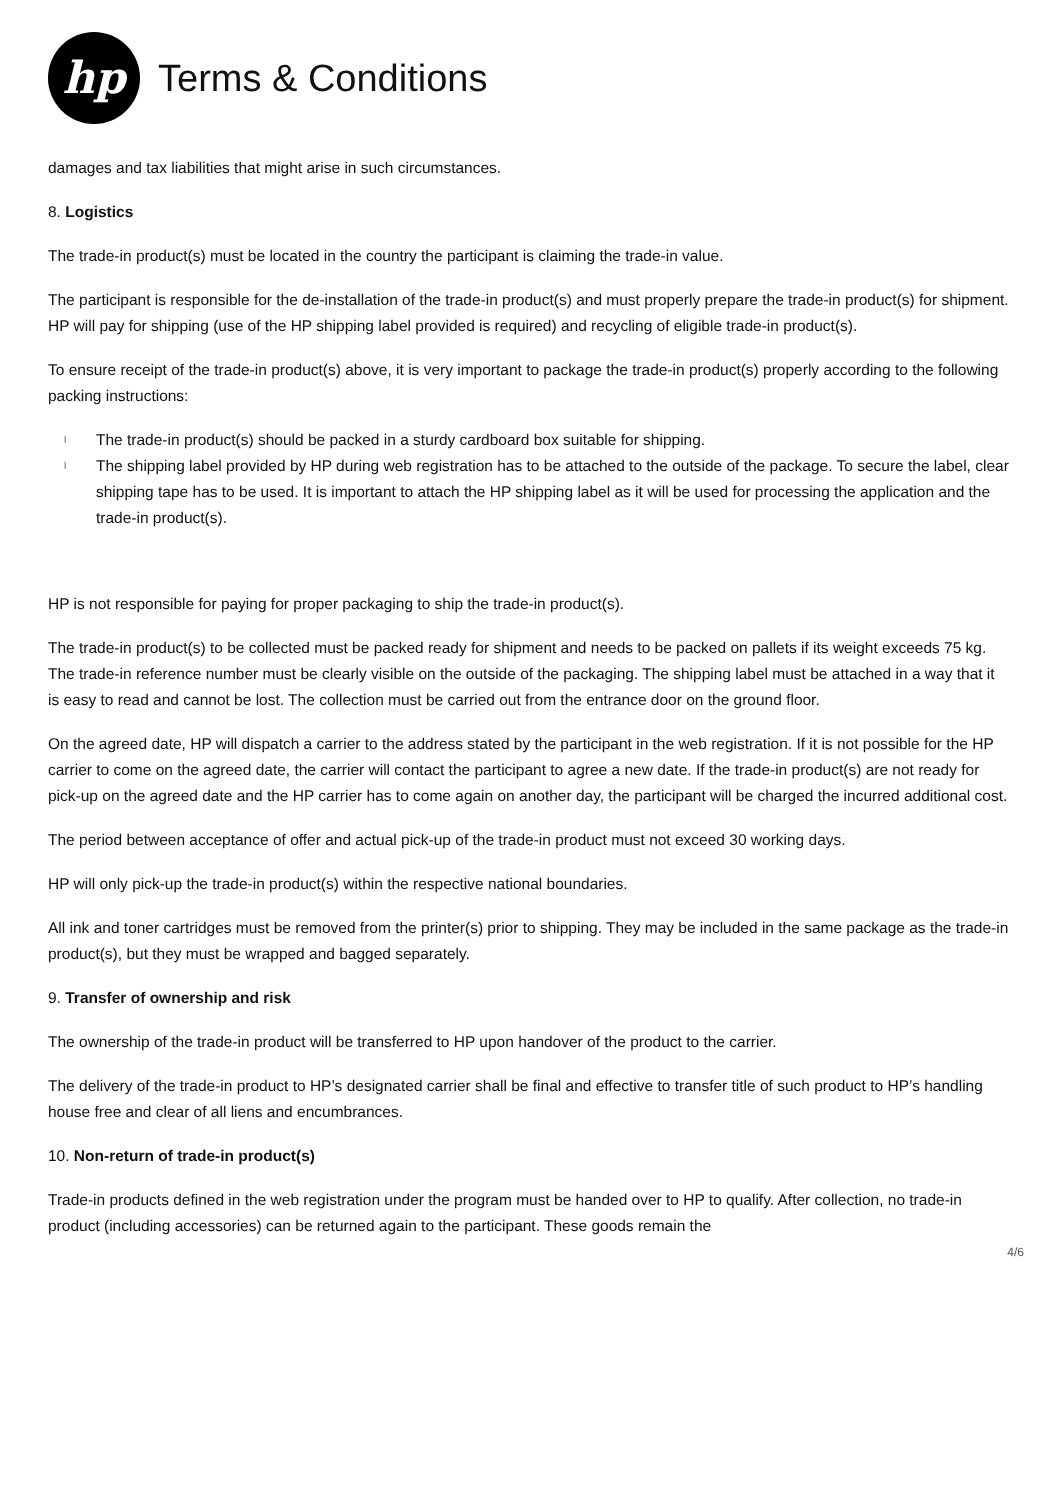hp
Terms & Conditions
damages and tax liabilities that might arise in such circumstances.
8. Logistics
The trade-in product(s) must be located in the country the participant is claiming the trade-in value.
The participant is responsible for the de-installation of the trade-in product(s) and must properly prepare the trade-in product(s) for shipment. HP will pay for shipping (use of the HP shipping label provided is required) and recycling of eligible trade-in product(s).
To ensure receipt of the trade-in product(s) above, it is very important to package the trade-in product(s) properly according to the following packing instructions:
l The trade-in product(s) should be packed in a sturdy cardboard box suitable for shipping.
l The shipping label provided by HP during web registration has to be attached to the outside of the package. To secure the label, clear shipping tape has to be used. It is important to attach the HP shipping label as it will be used for processing the application and the trade-in product(s).
HP is not responsible for paying for proper packaging to ship the trade-in product(s).
The trade-in product(s) to be collected must be packed ready for shipment and needs to be packed on pallets if its weight exceeds 75 kg. The trade-in reference number must be clearly visible on the outside of the packaging. The shipping label must be attached in a way that it is easy to read and cannot be lost. The collection must be carried out from the entrance door on the ground floor.
On the agreed date, HP will dispatch a carrier to the address stated by the participant in the web registration. If it is not possible for the HP carrier to come on the agreed date, the carrier will contact the participant to agree a new date. If the trade-in product(s) are not ready for pick-up on the agreed date and the HP carrier has to come again on another day, the participant will be charged the incurred additional cost.
The period between acceptance of offer and actual pick-up of the trade-in product must not exceed 30 working days.
HP will only pick-up the trade-in product(s) within the respective national boundaries.
All ink and toner cartridges must be removed from the printer(s) prior to shipping. They may be included in the same package as the trade-in product(s), but they must be wrapped and bagged separately.
9. Transfer of ownership and risk
The ownership of the trade-in product will be transferred to HP upon handover of the product to the carrier.
The delivery of the trade-in product to HP’s designated carrier shall be final and effective to transfer title of such product to HP’s handling house free and clear of all liens and encumbrances.
10. Non-return of trade-in product(s)
Trade-in products defined in the web registration under the program must be handed over to HP to qualify. After collection, no trade-in product (including accessories) can be returned again to the participant. These goods remain the
4/6